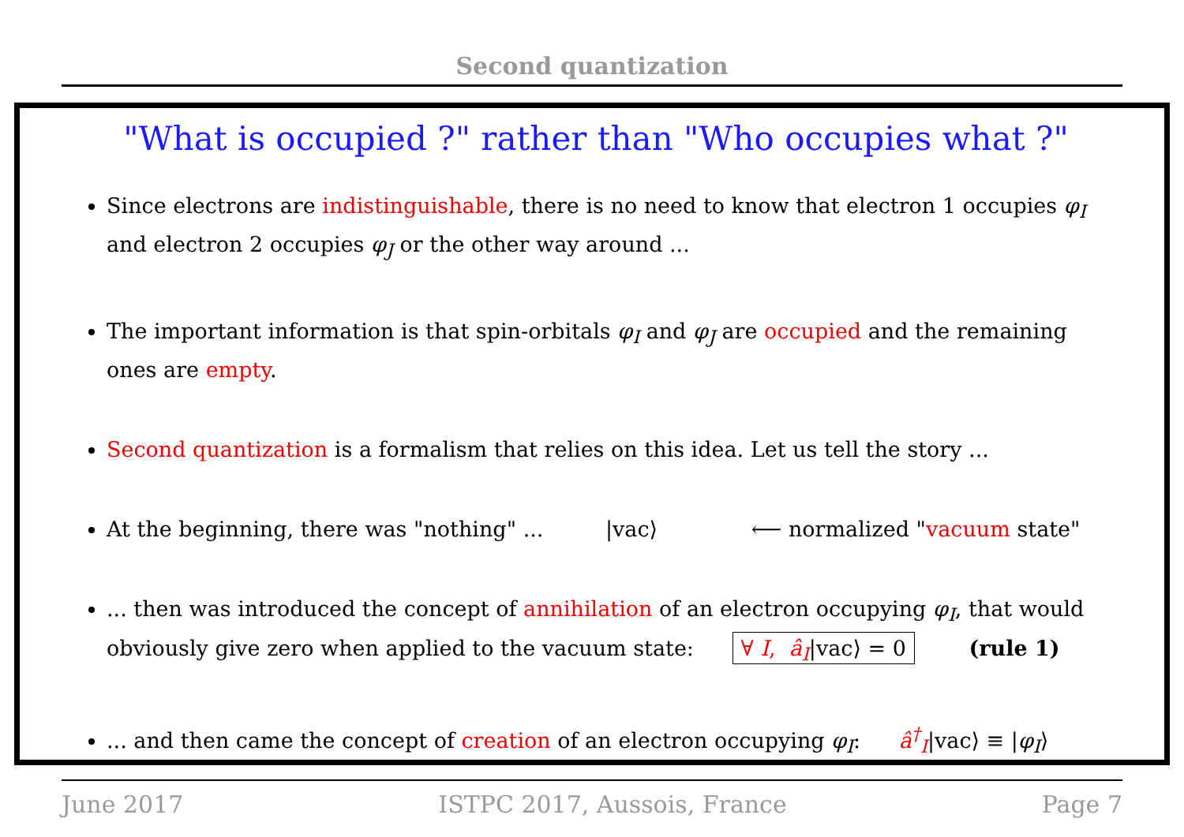Second quantization
"What is occupied ?" rather than "Who occupies what ?"
Since electrons are indistinguishable, there is no need to know that electron 1 occupies φ<sub>I</sub> and electron 2 occupies φ<sub>J</sub> or the other way around ...
The important information is that spin-orbitals φ<sub>I</sub> and φ<sub>J</sub> are occupied and the remaining ones are empty.
Second quantization is a formalism that relies on this idea. Let us tell the story ...
At the beginning, there was "nothing" ... |vac⟩ ⟵ normalized "vacuum state"
... then was introduced the concept of annihilation of an electron occupying φ<sub>I</sub>, that would obviously give zero when applied to the vacuum state: ∀ I, â<sub>I</sub>|vac⟩ = 0 (rule 1)
... and then came the concept of creation of an electron occupying φ<sub>I</sub>: â<sup>†</sup><sub>I</sub>|vac⟩ ≡ |φ<sub>I</sub>⟩
June 2017 ISTPC 2017, Aussois, France Page 7